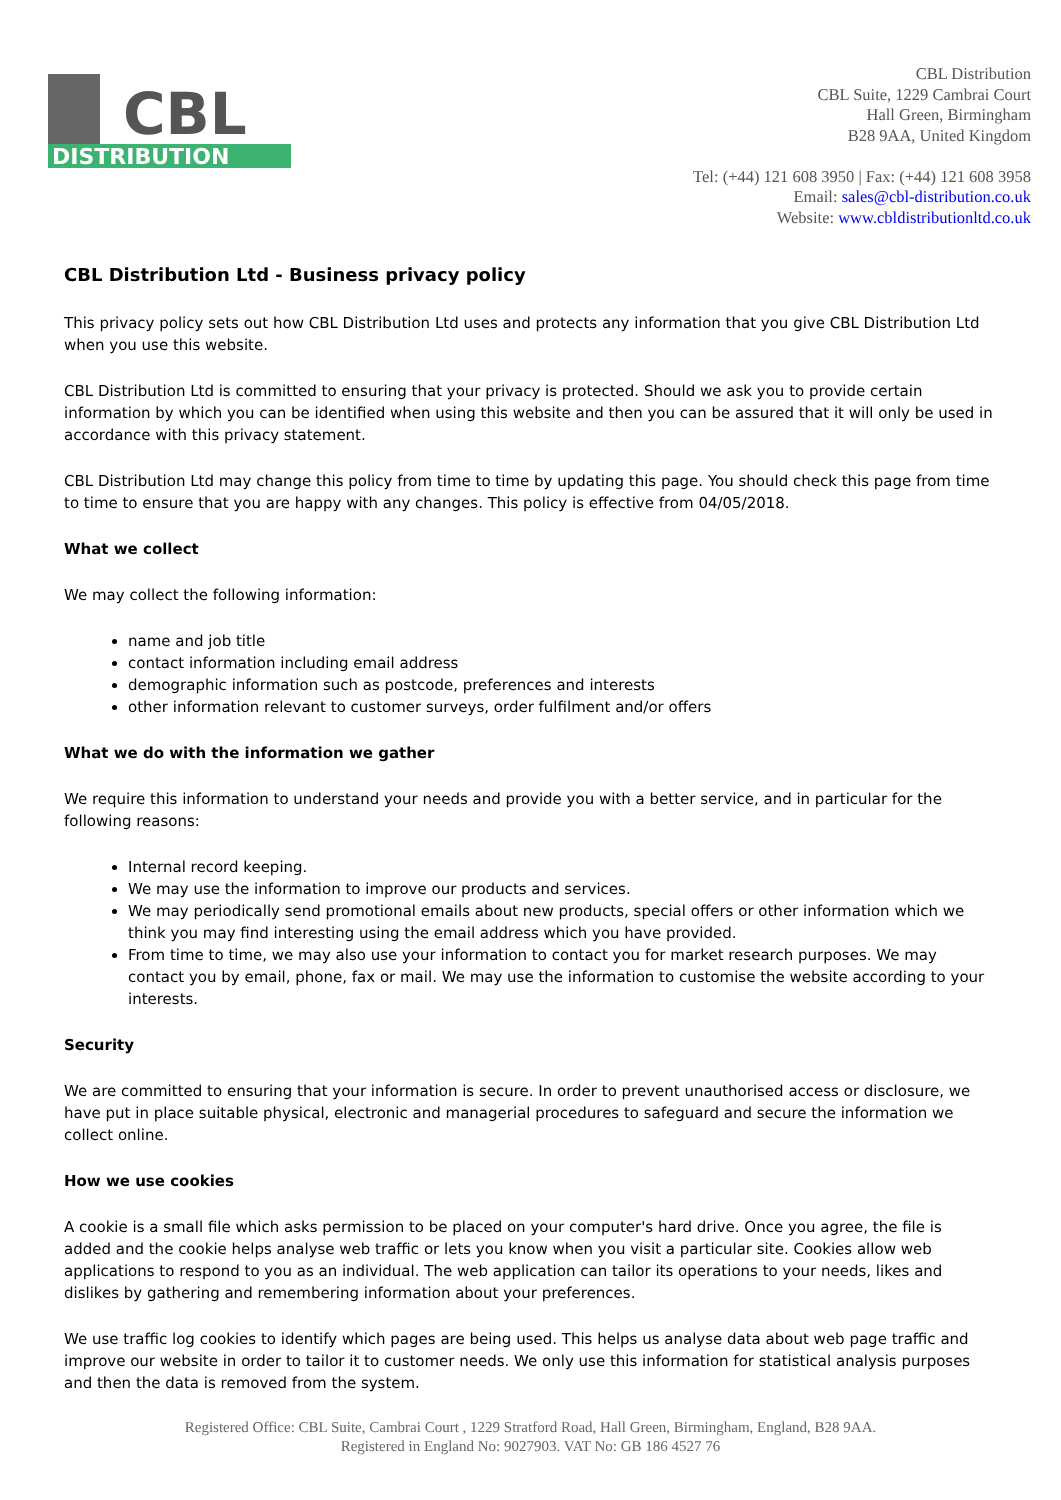CBL
DISTRIBUTION
CBL Distribution
CBL Suite, 1229 Cambrai Court
Hall Green, Birmingham
B28 9AA, United Kingdom
Tel: (+44) 121 608 3950 | Fax: (+44) 121 608 3958
Email: sales@cbl-distribution.co.uk
Website: www.cbldistributionltd.co.uk
CBL Distribution Ltd - Business privacy policy
This privacy policy sets out how CBL Distribution Ltd uses and protects any information that you give CBL Distribution Ltd when you use this website.
CBL Distribution Ltd is committed to ensuring that your privacy is protected. Should we ask you to provide certain information by which you can be identified when using this website and then you can be assured that it will only be used in accordance with this privacy statement.
CBL Distribution Ltd may change this policy from time to time by updating this page. You should check this page from time to time to ensure that you are happy with any changes. This policy is effective from 04/05/2018.
What we collect
We may collect the following information:
name and job title
contact information including email address
demographic information such as postcode, preferences and interests
other information relevant to customer surveys, order fulfilment and/or offers
What we do with the information we gather
We require this information to understand your needs and provide you with a better service, and in particular for the following reasons:
Internal record keeping.
We may use the information to improve our products and services.
We may periodically send promotional emails about new products, special offers or other information which we think you may find interesting using the email address which you have provided.
From time to time, we may also use your information to contact you for market research purposes. We may contact you by email, phone, fax or mail. We may use the information to customise the website according to your interests.
Security
We are committed to ensuring that your information is secure. In order to prevent unauthorised access or disclosure, we have put in place suitable physical, electronic and managerial procedures to safeguard and secure the information we collect online.
How we use cookies
A cookie is a small file which asks permission to be placed on your computer's hard drive. Once you agree, the file is added and the cookie helps analyse web traffic or lets you know when you visit a particular site. Cookies allow web applications to respond to you as an individual. The web application can tailor its operations to your needs, likes and dislikes by gathering and remembering information about your preferences.
We use traffic log cookies to identify which pages are being used. This helps us analyse data about web page traffic and improve our website in order to tailor it to customer needs. We only use this information for statistical analysis purposes and then the data is removed from the system.
Registered Office: CBL Suite, Cambrai Court , 1229 Stratford Road, Hall Green, Birmingham, England, B28 9AA.
Registered in England No: 9027903. VAT No: GB 186 4527 76